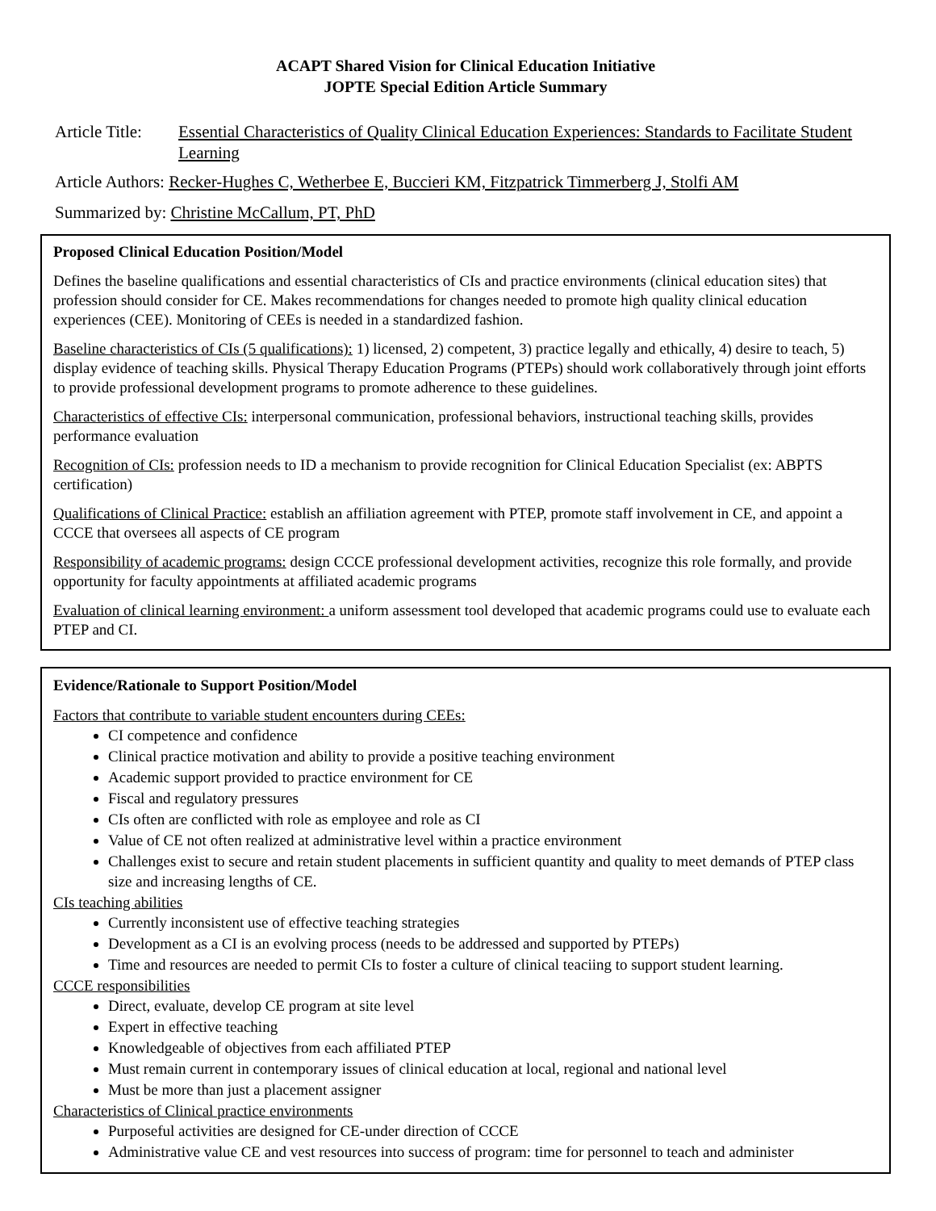ACAPT Shared Vision for Clinical Education Initiative
JOPTE Special Edition Article Summary
Article Title: Essential Characteristics of Quality Clinical Education Experiences: Standards to Facilitate Student Learning
Article Authors: Recker-Hughes C, Wetherbee E, Buccieri KM, Fitzpatrick Timmerberg J, Stolfi AM
Summarized by: Christine McCallum, PT, PhD
Proposed Clinical Education Position/Model
Defines the baseline qualifications and essential characteristics of CIs and practice environments (clinical education sites) that profession should consider for CE. Makes recommendations for changes needed to promote high quality clinical education experiences (CEE). Monitoring of CEEs is needed in a standardized fashion.
Baseline characteristics of CIs (5 qualifications): 1) licensed, 2) competent, 3) practice legally and ethically, 4) desire to teach, 5) display evidence of teaching skills. Physical Therapy Education Programs (PTEPs) should work collaboratively through joint efforts to provide professional development programs to promote adherence to these guidelines.
Characteristics of effective CIs: interpersonal communication, professional behaviors, instructional teaching skills, provides performance evaluation
Recognition of CIs: profession needs to ID a mechanism to provide recognition for Clinical Education Specialist (ex: ABPTS certification)
Qualifications of Clinical Practice: establish an affiliation agreement with PTEP, promote staff involvement in CE, and appoint a CCCE that oversees all aspects of CE program
Responsibility of academic programs: design CCCE professional development activities, recognize this role formally, and provide opportunity for faculty appointments at affiliated academic programs
Evaluation of clinical learning environment: a uniform assessment tool developed that academic programs could use to evaluate each PTEP and CI.
Evidence/Rationale to Support Position/Model
Factors that contribute to variable student encounters during CEEs:
CI competence and confidence
Clinical practice motivation and ability to provide a positive teaching environment
Academic support provided to practice environment for CE
Fiscal and regulatory pressures
CIs often are conflicted with role as employee and role as CI
Value of CE not often realized at administrative level within a practice environment
Challenges exist to secure and retain student placements in sufficient quantity and quality to meet demands of PTEP class size and increasing lengths of CE.
CIs teaching abilities
Currently inconsistent use of effective teaching strategies
Development as a CI is an evolving process (needs to be addressed and supported by PTEPs)
Time and resources are needed to permit CIs to foster a culture of clinical teaciing to support student learning.
CCCE responsibilities
Direct, evaluate, develop CE program at site level
Expert in effective teaching
Knowledgeable of objectives from each affiliated PTEP
Must remain current in contemporary issues of clinical education at local, regional and national level
Must be more than just a placement assigner
Characteristics of Clinical practice environments
Purposeful activities are designed for CE-under direction of CCCE
Administrative value CE and vest resources into success of program: time for personnel to teach and administer